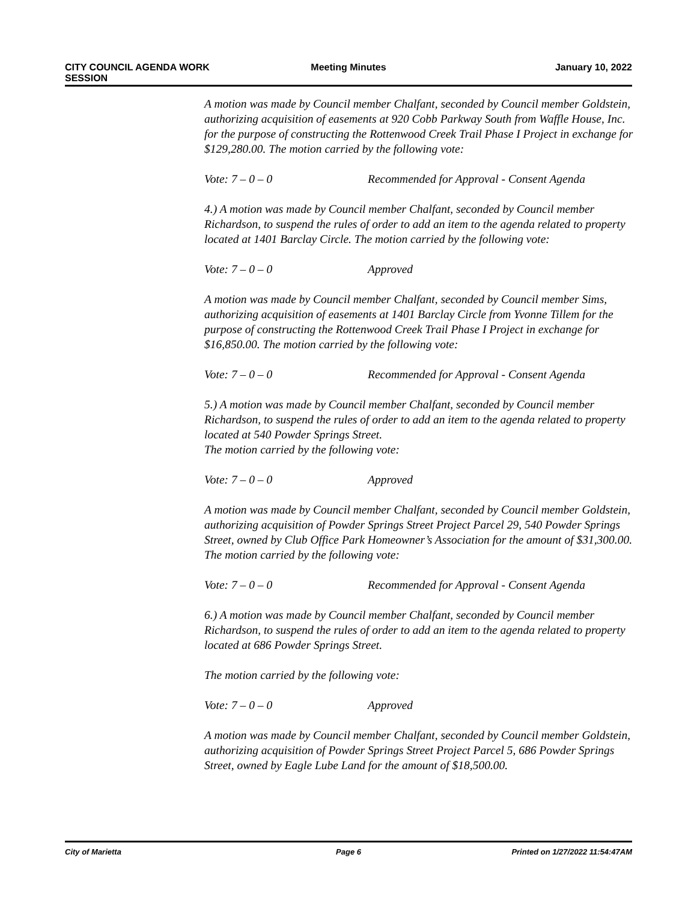CITY COUNCIL AGENDA WORK
SESSION
Meeting Minutes January 10, 2022
A motion was made by Council member Chalfant, seconded by Council member Goldstein, authorizing acquisition of easements at 920 Cobb Parkway South from Waffle House, Inc. for the purpose of constructing the Rottenwood Creek Trail Phase I Project in exchange for $129,280.00. The motion carried by the following vote:
Vote: 7 – 0 – 0 Recommended for Approval - Consent Agenda
4.) A motion was made by Council member Chalfant, seconded by Council member Richardson, to suspend the rules of order to add an item to the agenda related to property located at 1401 Barclay Circle. The motion carried by the following vote:
Vote: 7 – 0 – 0 Approved
A motion was made by Council member Chalfant, seconded by Council member Sims, authorizing acquisition of easements at 1401 Barclay Circle from Yvonne Tillem for the purpose of constructing the Rottenwood Creek Trail Phase I Project in exchange for $16,850.00. The motion carried by the following vote:
Vote: 7 – 0 – 0 Recommended for Approval - Consent Agenda
5.) A motion was made by Council member Chalfant, seconded by Council member Richardson, to suspend the rules of order to add an item to the agenda related to property located at 540 Powder Springs Street.
The motion carried by the following vote:
Vote: 7 – 0 – 0 Approved
A motion was made by Council member Chalfant, seconded by Council member Goldstein, authorizing acquisition of Powder Springs Street Project Parcel 29, 540 Powder Springs Street, owned by Club Office Park Homeowner’s Association for the amount of $31,300.00. The motion carried by the following vote:
Vote: 7 – 0 – 0 Recommended for Approval - Consent Agenda
6.) A motion was made by Council member Chalfant, seconded by Council member Richardson, to suspend the rules of order to add an item to the agenda related to property located at 686 Powder Springs Street.
The motion carried by the following vote:
Vote: 7 – 0 – 0 Approved
A motion was made by Council member Chalfant, seconded by Council member Goldstein, authorizing acquisition of Powder Springs Street Project Parcel 5, 686 Powder Springs Street, owned by Eagle Lube Land for the amount of $18,500.00.
City of Marietta Page 6 Printed on 1/27/2022 11:54:47AM